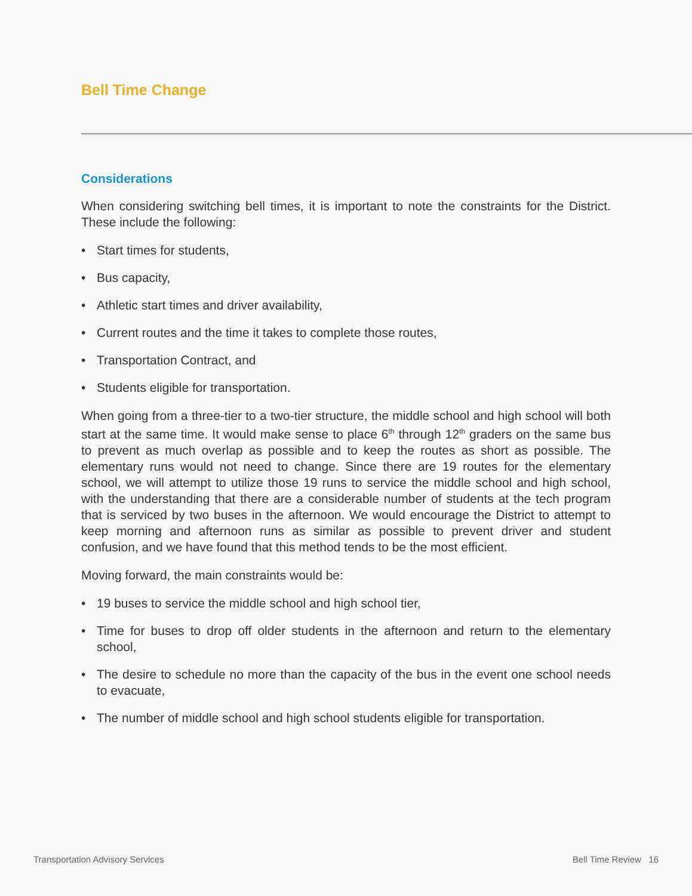Bell Time Change
Considerations
When considering switching bell times, it is important to note the constraints for the District. These include the following:
• Start times for students,
• Bus capacity,
• Athletic start times and driver availability,
• Current routes and the time it takes to complete those routes,
• Transportation Contract, and
• Students eligible for transportation.
When going from a three-tier to a two-tier structure, the middle school and high school will both start at the same time. It would make sense to place 6<sup>th</sup> through 12<sup>th</sup> graders on the same bus to prevent as much overlap as possible and to keep the routes as short as possible. The elementary runs would not need to change. Since there are 19 routes for the elementary school, we will attempt to utilize those 19 runs to service the middle school and high school, with the understanding that there are a considerable number of students at the tech program that is serviced by two buses in the afternoon. We would encourage the District to attempt to keep morning and afternoon runs as similar as possible to prevent driver and student confusion, and we have found that this method tends to be the most efficient.
Moving forward, the main constraints would be:
• 19 buses to service the middle school and high school tier,
• Time for buses to drop off older students in the afternoon and return to the elementary school,
• The desire to schedule no more than the capacity of the bus in the event one school needs to evacuate,
• The number of middle school and high school students eligible for transportation.
Transportation Advisory Services Bell Time Review 16